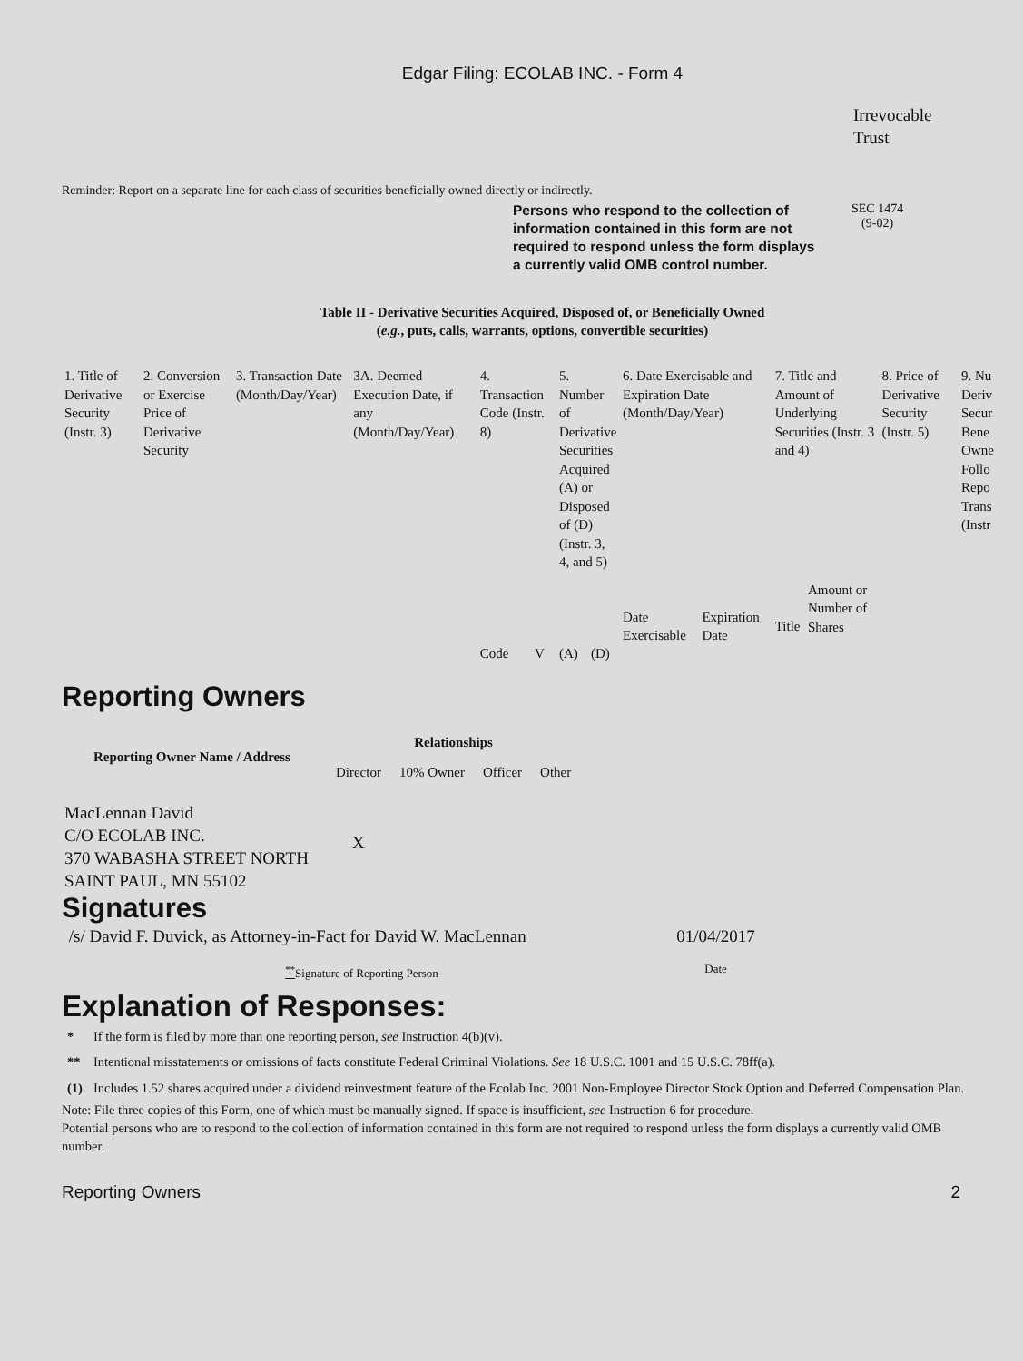Edgar Filing: ECOLAB INC. - Form 4
Irrevocable
Trust
Reminder: Report on a separate line for each class of securities beneficially owned directly or indirectly.
Persons who respond to the collection of information contained in this form are not required to respond unless the form displays a currently valid OMB control number.
SEC 1474
(9-02)
Table II - Derivative Securities Acquired, Disposed of, or Beneficially Owned
(e.g., puts, calls, warrants, options, convertible securities)
| 1. Title of Derivative Security (Instr. 3) | 2. Conversion or Exercise Price of Derivative Security | 3. Transaction Date (Month/Day/Year) | 3A. Deemed Execution Date, if any (Month/Day/Year) | 4. Transaction Code (Instr. 8) | | 5. Number of Derivative Securities Acquired (A) or Disposed of (D) (Instr. 3, 4, and 5) | | 6. Date Exercisable and Expiration Date (Month/Day/Year) | | 7. Title and Amount of Underlying Securities (Instr. 3 and 4) | | 8. Price of Derivative Security (Instr. 5) | 9. Nu Deriv Secur Bene Owne Follo Repo Trans (Instr |
| --- | --- | --- | --- | --- | --- | --- | --- | --- | --- | --- | --- | --- | --- |
| | | | | Code | V | (A) | (D) | Date Exercisable | Expiration Date | Title | Amount or Number of Shares | | |
Reporting Owners
| Reporting Owner Name / Address | Relationships | | | |
| --- | --- | --- | --- | --- |
| | Director | 10% Owner | Officer | Other |
| MacLennan David C/O ECOLAB INC. 370 WABASHA STREET NORTH SAINT PAUL, MN 55102 | X | | | |
Signatures
| /s/ David F. Duvick, as Attorney-in-Fact for David W. MacLennan | 01/04/2017 |
| <sup>**</sup> Signature of Reporting Person | Date |
Explanation of Responses:
| * | If the form is filed by more than one reporting person, see Instruction 4(b)(v). |
| ** | Intentional misstatements or omissions of facts constitute Federal Criminal Violations. See 18 U.S.C. 1001 and 15 U.S.C. 78ff(a). |
| (1) | Includes 1.52 shares acquired under a dividend reinvestment feature of the Ecolab Inc. 2001 Non-Employee Director Stock Option and Deferred Compensation Plan. |
Note: File three copies of this Form, one of which must be manually signed. If space is insufficient, see Instruction 6 for procedure.
Potential persons who are to respond to the collection of information contained in this form are not required to respond unless the form displays a currently valid OMB number.
Reporting Owners 2